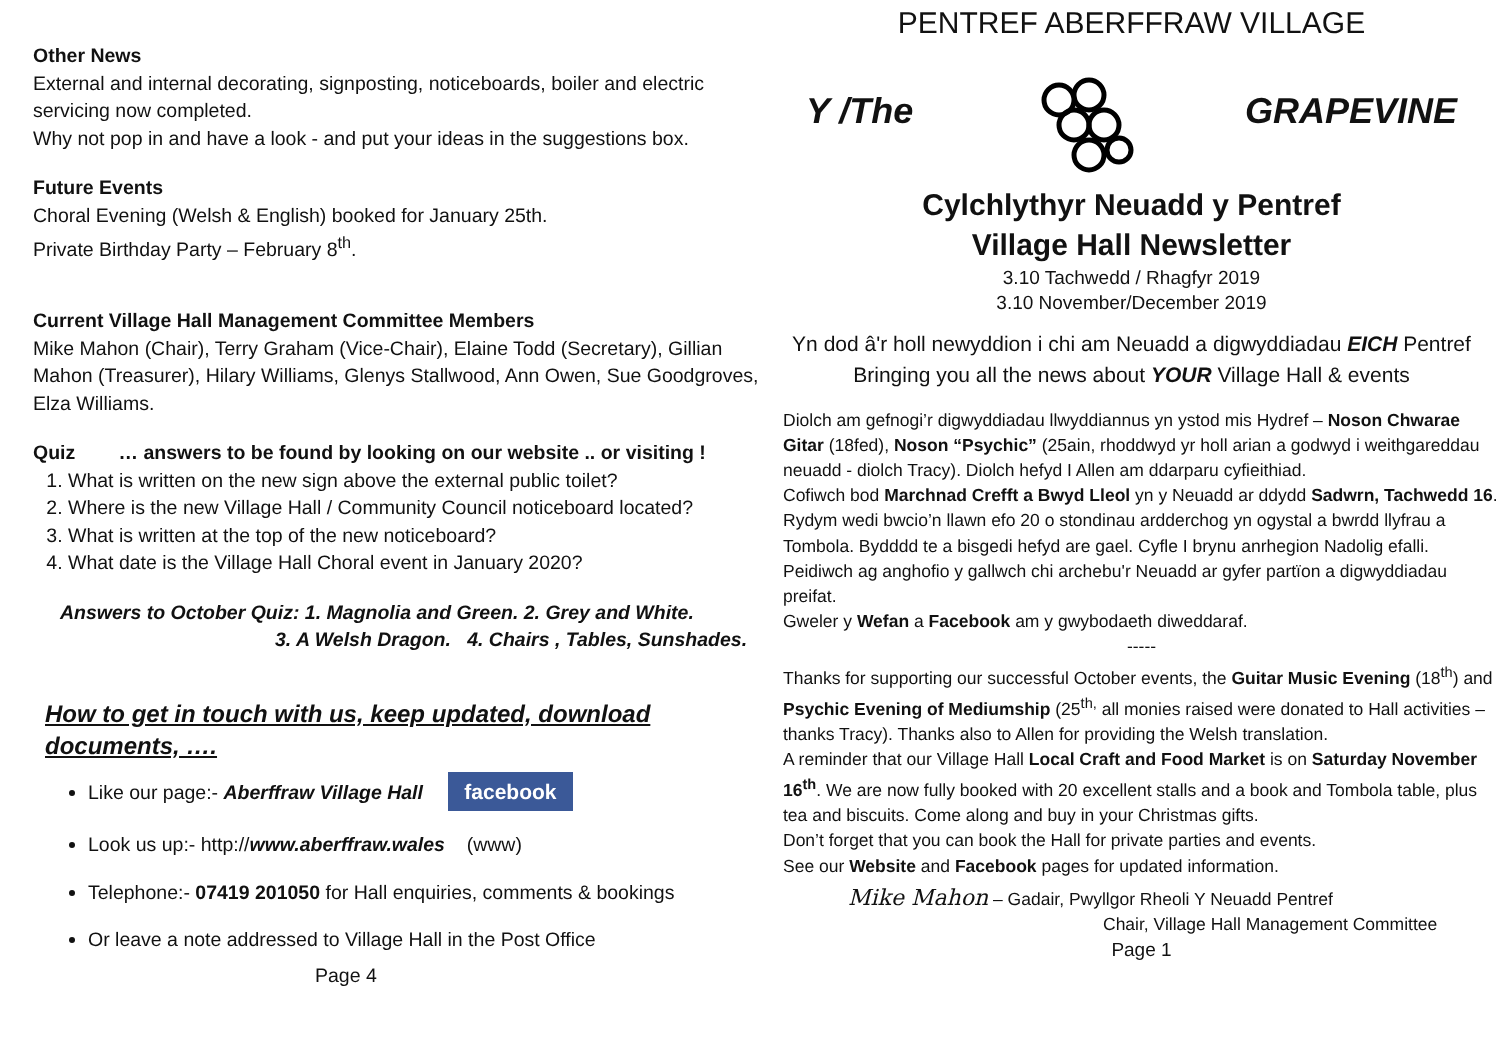Other News
External and internal decorating, signposting, noticeboards, boiler and electric servicing now completed.
Why not pop in and have a look - and put your ideas in the suggestions box.
Future Events
Choral Evening (Welsh & English) booked for January 25th.
Private Birthday Party – February 8<sup>th</sup>.
Current Village Hall Management Committee Members
Mike Mahon (Chair), Terry Graham (Vice-Chair), Elaine Todd (Secretary), Gillian Mahon (Treasurer), Hilary Williams, Glenys Stallwood, Ann Owen, Sue Goodgroves, Elza Williams.
Quiz … answers to be found by looking on our website .. or visiting !
1. What is written on the new sign above the external public toilet?
2. Where is the new Village Hall / Community Council noticeboard located?
3. What is written at the top of the new noticeboard?
4. What date is the Village Hall Choral event in January 2020?
Answers to October Quiz: 1. Magnolia and Green. 2. Grey and White.
3. A Welsh Dragon. 4. Chairs , Tables, Sunshades.
How to get in touch with us, keep updated, download documents, ….
Like our page:- Aberffraw Village Hall facebook
Look us up:- http://www.aberffraw.wales (www)
Telephone:- 07419 201050 for Hall enquiries, comments & bookings
Or leave a note addressed to Village Hall in the Post Office
Page 4
PENTREF ABERFFRAW VILLAGE
Y /The GRAPEVINE
Cylchlythyr Neuadd y Pentref
Village Hall Newsletter
3.10 Tachwedd / Rhagfyr 2019
3.10 November/December 2019
Yn dod â'r holl newyddion i chi am Neuadd a digwyddiadau EICH Pentref
Bringing you all the news about YOUR Village Hall & events
Diolch am gefnogi’r digwyddiadau llwyddiannus yn ystod mis Hydref – Noson Chwarae Gitar (18fed), Noson “Psychic” (25ain, rhoddwyd yr holl arian a godwyd i weithgareddau neuadd - diolch Tracy). Diolch hefyd I Allen am ddarparu cyfieithiad.
Cofiwch bod Marchnad Crefft a Bwyd Lleol yn y Neuadd ar ddydd Sadwrn, Tachwedd 16. Rydym wedi bwcio’n llawn efo 20 o stondinau ardderchog yn ogystal a bwrdd llyfrau a Tombola. Bydddd te a bisgedi hefyd are gael. Cyfle I brynu anrhegion Nadolig efalli.
Peidiwch ag anghofio y gallwch chi archebu'r Neuadd ar gyfer partïon a digwyddiadau preifat.
Gweler y Wefan a Facebook am y gwybodaeth diweddaraf.
-----
Thanks for supporting our successful October events, the Guitar Music Evening (18<sup>th</sup>) and Psychic Evening of Mediumship (25<sup>th,</sup> all monies raised were donated to Hall activities – thanks Tracy). Thanks also to Allen for providing the Welsh translation.
A reminder that our Village Hall Local Craft and Food Market is on Saturday November 16<sup>th</sup>. We are now fully booked with 20 excellent stalls and a book and Tombola table, plus tea and biscuits. Come along and buy in your Christmas gifts.
Don’t forget that you can book the Hall for private parties and events.
See our Website and Facebook pages for updated information.
Mike Mahon – Gadair, Pwyllgor Rheoli Y Neuadd Pentref
Chair, Village Hall Management Committee
Page 1